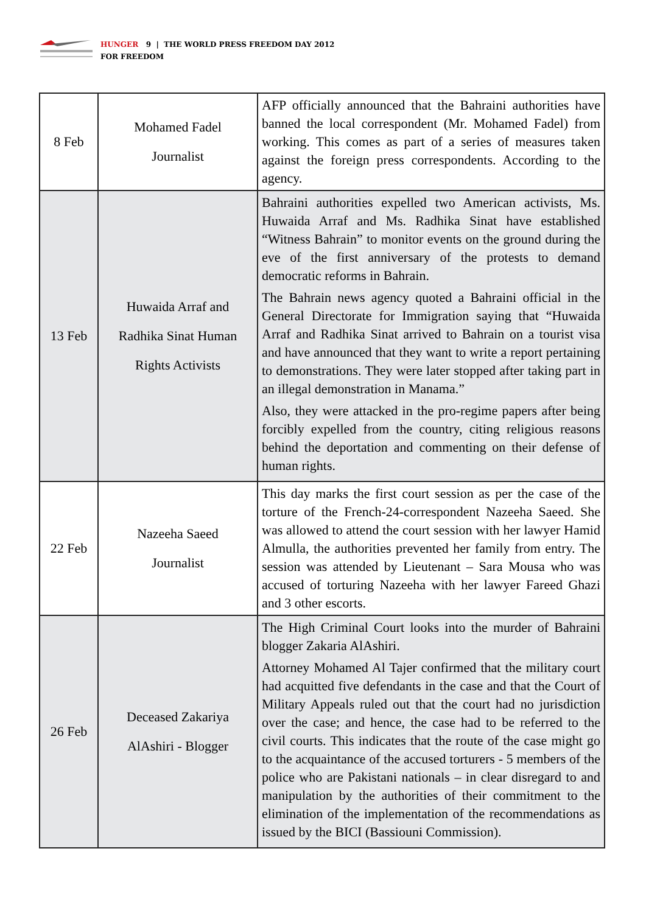HUNGER 9 | THE WORLD PRESS FREEDOM DAY 2012
FOR FREEDOM
| 8 Feb | Mohamed Fadel Journalist | AFP officially announced that the Bahraini authorities have banned the local correspondent (Mr. Mohamed Fadel) from working. This comes as part of a series of measures taken against the foreign press correspondents. According to the agency. |
| 13 Feb | Huwaida Arraf and Radhika Sinat Human Rights Activists | Bahraini authorities expelled two American activists, Ms. Huwaida Arraf and Ms. Radhika Sinat have established “Witness Bahrain” to monitor events on the ground during the eve of the first anniversary of the protests to demand democratic reforms in Bahrain. The Bahrain news agency quoted a Bahraini official in the General Directorate for Immigration saying that “Huwaida Arraf and Radhika Sinat arrived to Bahrain on a tourist visa and have announced that they want to write a report pertaining to demonstrations. They were later stopped after taking part in an illegal demonstration in Manama.” Also, they were attacked in the pro-regime papers after being forcibly expelled from the country, citing religious reasons behind the deportation and commenting on their defense of human rights. |
| 22 Feb | Nazeeha Saeed Journalist | This day marks the first court session as per the case of the torture of the French-24-correspondent Nazeeha Saeed. She was allowed to attend the court session with her lawyer Hamid Almulla, the authorities prevented her family from entry. The session was attended by Lieutenant – Sara Mousa who was accused of torturing Nazeeha with her lawyer Fareed Ghazi and 3 other escorts. |
| 26 Feb | Deceased Zakariya AlAshiri - Blogger | The High Criminal Court looks into the murder of Bahraini blogger Zakaria AlAshiri. Attorney Mohamed Al Tajer confirmed that the military court had acquitted five defendants in the case and that the Court of Military Appeals ruled out that the court had no jurisdiction over the case; and hence, the case had to be referred to the civil courts. This indicates that the route of the case might go to the acquaintance of the accused torturers - 5 members of the police who are Pakistani nationals – in clear disregard to and manipulation by the authorities of their commitment to the elimination of the implementation of the recommendations as issued by the BICI (Bassiouni Commission). |